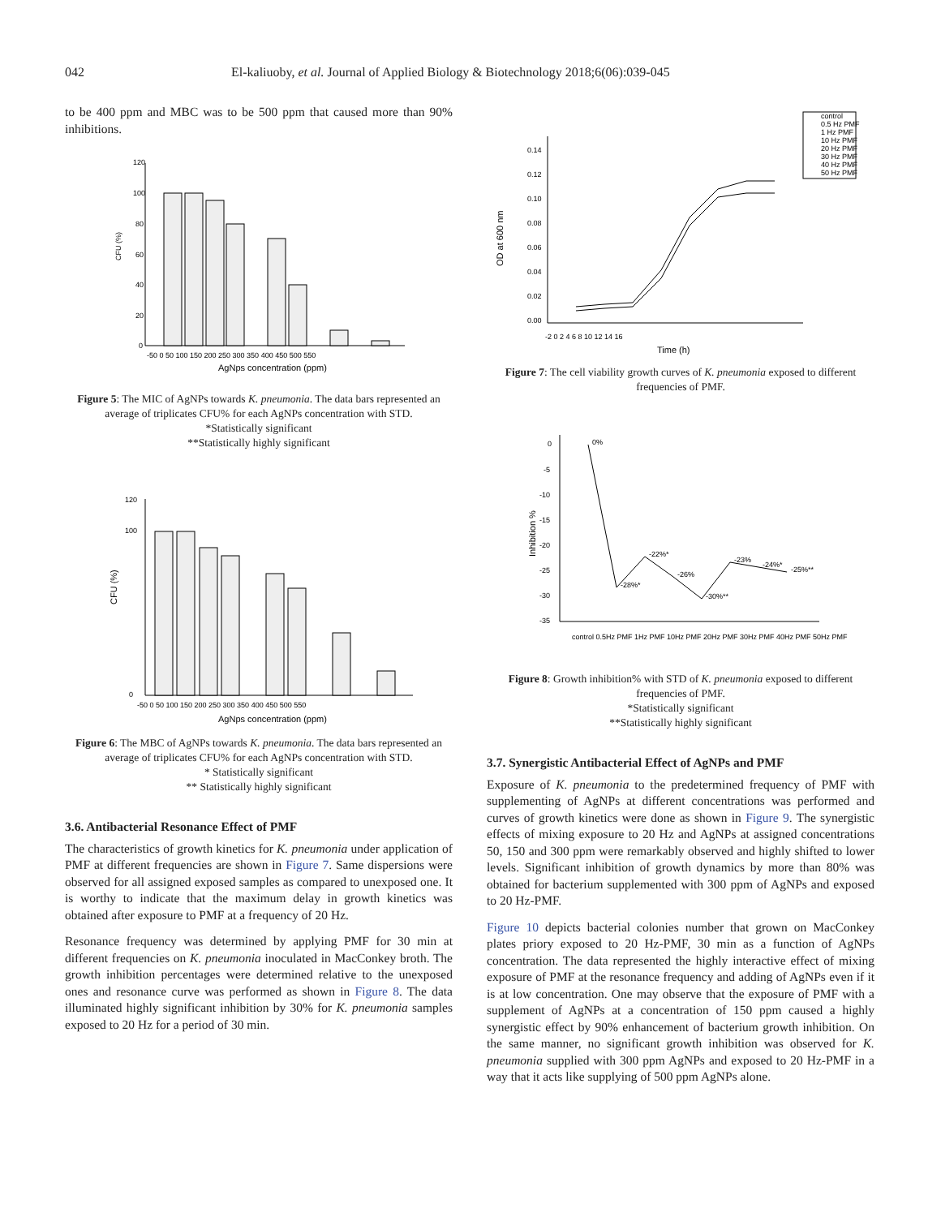042 El-kaliuoby, et al. Journal of Applied Biology & Biotechnology 2018;6(06):039-045
to be 400 ppm and MBC was to be 500 ppm that caused more than 90% inhibitions.
CFU (%)
120
100
80
60
40
20
0
-50 0 50 100 150 200 250 300 350 400 450 500 550
AgNps concentration (ppm)
Figure 5: The MIC of AgNPs towards K. pneumonia. The data bars represented an average of triplicates CFU% for each AgNPs concentration with STD.
*Statistically significant
**Statistically highly significant
CFU (%)
120
100
0
-50 0 50 100 150 200 250 300 350 400 450 500 550
AgNps concentration (ppm)
Figure 6: The MBC of AgNPs towards K. pneumonia. The data bars represented an average of triplicates CFU% for each AgNPs concentration with STD.
* Statistically significant
** Statistically highly significant
3.6. Antibacterial Resonance Effect of PMF
The characteristics of growth kinetics for K. pneumonia under application of PMF at different frequencies are shown in Figure 7. Same dispersions were observed for all assigned exposed samples as compared to unexposed one. It is worthy to indicate that the maximum delay in growth kinetics was obtained after exposure to PMF at a frequency of 20 Hz.
Resonance frequency was determined by applying PMF for 30 min at different frequencies on K. pneumonia inoculated in MacConkey broth. The growth inhibition percentages were determined relative to the unexposed ones and resonance curve was performed as shown in Figure 8. The data illuminated highly significant inhibition by 30% for K. pneumonia samples exposed to 20 Hz for a period of 30 min.
control
0.5 Hz PMF
1 Hz PMF
10 Hz PMF
20 Hz PMF
30 Hz PMF
40 Hz PMF
50 Hz PMF
OD at 600 nm
0.14
0.12
0.10
0.08
0.06
0.04
0.02
0.00
-2 0 2 4 6 8 10 12 14 16
Time (h)
Figure 7: The cell viability growth curves of K. pneumonia exposed to different frequencies of PMF.
0%
-28%*
-22%*
-26%
-30%**
-23%
-24%*
-25%**
Inhibition %
0
-5
-10
-15
-20
-25
-30
-35
control 0.5Hz PMF 1Hz PMF 10Hz PMF 20Hz PMF 30Hz PMF 40Hz PMF 50Hz PMF
Figure 8: Growth inhibition% with STD of K. pneumonia exposed to different frequencies of PMF.
*Statistically significant
**Statistically highly significant
3.7. Synergistic Antibacterial Effect of AgNPs and PMF
Exposure of K. pneumonia to the predetermined frequency of PMF with supplementing of AgNPs at different concentrations was performed and curves of growth kinetics were done as shown in Figure 9. The synergistic effects of mixing exposure to 20 Hz and AgNPs at assigned concentrations 50, 150 and 300 ppm were remarkably observed and highly shifted to lower levels. Significant inhibition of growth dynamics by more than 80% was obtained for bacterium supplemented with 300 ppm of AgNPs and exposed to 20 Hz-PMF.
Figure 10 depicts bacterial colonies number that grown on MacConkey plates priory exposed to 20 Hz-PMF, 30 min as a function of AgNPs concentration. The data represented the highly interactive effect of mixing exposure of PMF at the resonance frequency and adding of AgNPs even if it is at low concentration. One may observe that the exposure of PMF with a supplement of AgNPs at a concentration of 150 ppm caused a highly synergistic effect by 90% enhancement of bacterium growth inhibition. On the same manner, no significant growth inhibition was observed for K. pneumonia supplied with 300 ppm AgNPs and exposed to 20 Hz-PMF in a way that it acts like supplying of 500 ppm AgNPs alone.